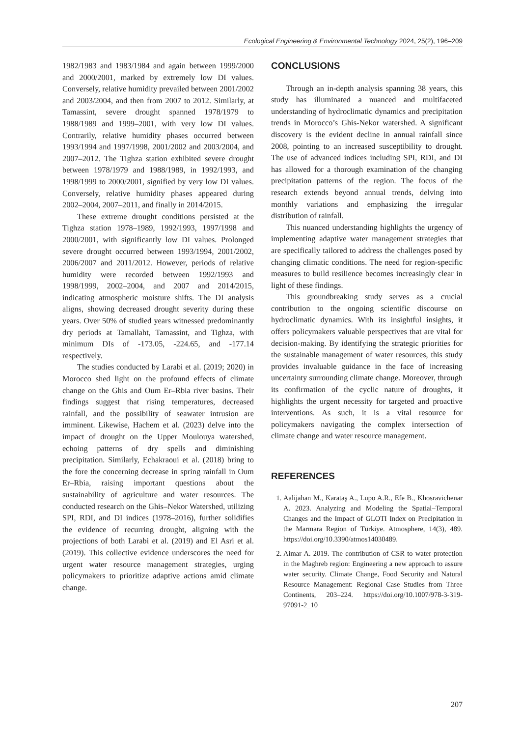Ecological Engineering & Environmental Technology 2024, 25(2), 196–209
1982/1983 and 1983/1984 and again between 1999/2000 and 2000/2001, marked by extremely low DI values. Conversely, relative humidity prevailed between 2001/2002 and 2003/2004, and then from 2007 to 2012. Similarly, at Tamassint, severe drought spanned 1978/1979 to 1988/1989 and 1999–2001, with very low DI values. Contrarily, relative humidity phases occurred between 1993/1994 and 1997/1998, 2001/2002 and 2003/2004, and 2007–2012. The Tighza station exhibited severe drought between 1978/1979 and 1988/1989, in 1992/1993, and 1998/1999 to 2000/2001, signified by very low DI values. Conversely, relative humidity phases appeared during 2002–2004, 2007–2011, and finally in 2014/2015.
These extreme drought conditions persisted at the Tighza station 1978–1989, 1992/1993, 1997/1998 and 2000/2001, with significantly low DI values. Prolonged severe drought occurred between 1993/1994, 2001/2002, 2006/2007 and 2011/2012. However, periods of relative humidity were recorded between 1992/1993 and 1998/1999, 2002–2004, and 2007 and 2014/2015, indicating atmospheric moisture shifts. The DI analysis aligns, showing decreased drought severity during these years. Over 50% of studied years witnessed predominantly dry periods at Tamallaht, Tamassint, and Tighza, with minimum DIs of -173.05, -224.65, and -177.14 respectively.
The studies conducted by Larabi et al. (2019; 2020) in Morocco shed light on the profound effects of climate change on the Ghis and Oum Er–Rbia river basins. Their findings suggest that rising temperatures, decreased rainfall, and the possibility of seawater intrusion are imminent. Likewise, Hachem et al. (2023) delve into the impact of drought on the Upper Moulouya watershed, echoing patterns of dry spells and diminishing precipitation. Similarly, Echakraoui et al. (2018) bring to the fore the concerning decrease in spring rainfall in Oum Er–Rbia, raising important questions about the sustainability of agriculture and water resources. The conducted research on the Ghis–Nekor Watershed, utilizing SPI, RDI, and DI indices (1978–2016), further solidifies the evidence of recurring drought, aligning with the projections of both Larabi et al. (2019) and El Asri et al. (2019). This collective evidence underscores the need for urgent water resource management strategies, urging policymakers to prioritize adaptive actions amid climate change.
CONCLUSIONS
Through an in-depth analysis spanning 38 years, this study has illuminated a nuanced and multifaceted understanding of hydroclimatic dynamics and precipitation trends in Morocco’s Ghis-Nekor watershed. A significant discovery is the evident decline in annual rainfall since 2008, pointing to an increased susceptibility to drought. The use of advanced indices including SPI, RDI, and DI has allowed for a thorough examination of the changing precipitation patterns of the region. The focus of the research extends beyond annual trends, delving into monthly variations and emphasizing the irregular distribution of rainfall.
This nuanced understanding highlights the urgency of implementing adaptive water management strategies that are specifically tailored to address the challenges posed by changing climatic conditions. The need for region-specific measures to build resilience becomes increasingly clear in light of these findings.
This groundbreaking study serves as a crucial contribution to the ongoing scientific discourse on hydroclimatic dynamics. With its insightful insights, it offers policymakers valuable perspectives that are vital for decision-making. By identifying the strategic priorities for the sustainable management of water resources, this study provides invaluable guidance in the face of increasing uncertainty surrounding climate change. Moreover, through its confirmation of the cyclic nature of droughts, it highlights the urgent necessity for targeted and proactive interventions. As such, it is a vital resource for policymakers navigating the complex intersection of climate change and water resource management.
REFERENCES
1. Aalijahan M., Karataş A., Lupo A.R., Efe B., Khosravichenar A. 2023. Analyzing and Modeling the Spatial–Temporal Changes and the Impact of GLOTI Index on Precipitation in the Marmara Region of Türkiye. Atmosphere, 14(3), 489. https://doi.org/10.3390/atmos14030489.
2. Aimar A. 2019. The contribution of CSR to water protection in the Maghreb region: Engineering a new approach to assure water security. Climate Change, Food Security and Natural Resource Management: Regional Case Studies from Three Continents, 203–224. https://doi.org/10.1007/978-3-319-97091-2_10
207